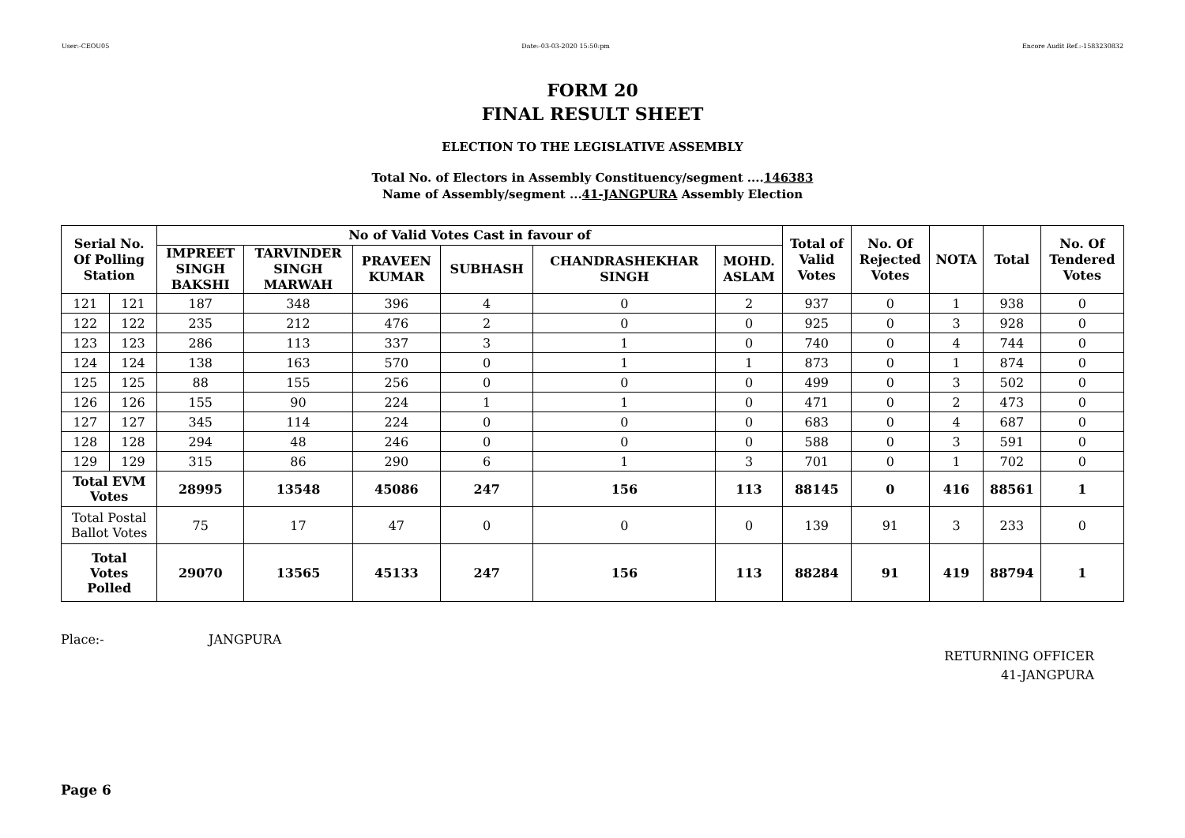User:-CEOU05 Date:-03-03-2020 15:50:pm Encore Audit Ref.:-1583230832
FORM 20
FINAL RESULT SHEET
ELECTION TO THE LEGISLATIVE ASSEMBLY
Total No. of Electors in Assembly Constituency/segment ....146383
Name of Assembly/segment ...41-JANGPURA Assembly Election
| Serial No. Of Polling Station | | No of Valid Votes Cast in favour of | | | | | | Total of Valid Votes | No. Of Rejected Votes | NOTA | Total | No. Of Tendered Votes |
| --- | --- | --- | --- | --- | --- | --- | --- | --- | --- | --- | --- | --- |
| | | IMPREET SINGH BAKSHI | TARVINDER SINGH MARWAH | PRAVEEN KUMAR | SUBHASH | CHANDRASHEKHAR SINGH | MOHD. ASLAM | | | | | |
| 121 | 121 | 187 | 348 | 396 | 4 | 0 | 2 | 937 | 0 | 1 | 938 | 0 |
| 122 | 122 | 235 | 212 | 476 | 2 | 0 | 0 | 925 | 0 | 3 | 928 | 0 |
| 123 | 123 | 286 | 113 | 337 | 3 | 1 | 0 | 740 | 0 | 4 | 744 | 0 |
| 124 | 124 | 138 | 163 | 570 | 0 | 1 | 1 | 873 | 0 | 1 | 874 | 0 |
| 125 | 125 | 88 | 155 | 256 | 0 | 0 | 0 | 499 | 0 | 3 | 502 | 0 |
| 126 | 126 | 155 | 90 | 224 | 1 | 1 | 0 | 471 | 0 | 2 | 473 | 0 |
| 127 | 127 | 345 | 114 | 224 | 0 | 0 | 0 | 683 | 0 | 4 | 687 | 0 |
| 128 | 128 | 294 | 48 | 246 | 0 | 0 | 0 | 588 | 0 | 3 | 591 | 0 |
| 129 | 129 | 315 | 86 | 290 | 6 | 1 | 3 | 701 | 0 | 1 | 702 | 0 |
| Total EVM Votes | | 28995 | 13548 | 45086 | 247 | 156 | 113 | 88145 | 0 | 416 | 88561 | 1 |
| Total Postal Ballot Votes | | 75 | 17 | 47 | 0 | 0 | 0 | 139 | 91 | 3 | 233 | 0 |
| Total Votes Polled | | 29070 | 13565 | 45133 | 247 | 156 | 113 | 88284 | 91 | 419 | 88794 | 1 |
Place:- JANGPURA
RETURNING OFFICER
41-JANGPURA
Page 6